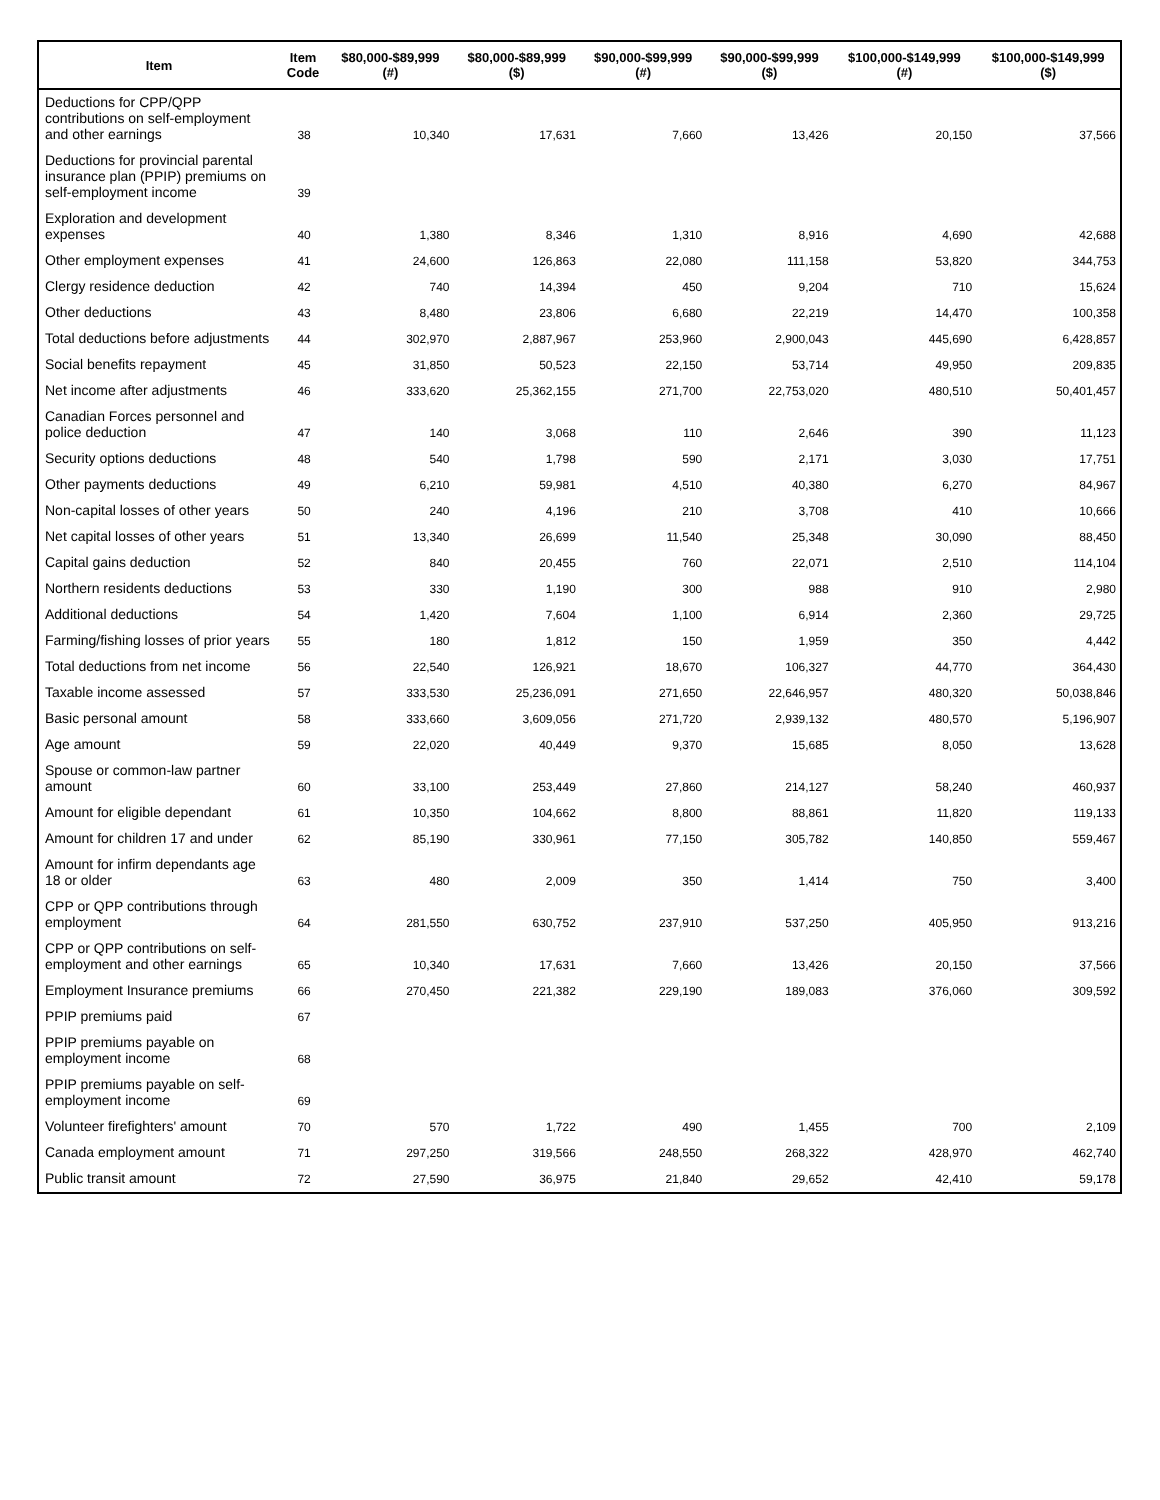| Item | Item Code | $80,000-$89,999 (#) | $80,000-$89,999 ($) | $90,000-$99,999 (#) | $90,000-$99,999 ($) | $100,000-$149,999 (#) | $100,000-$149,999 ($) |
| --- | --- | --- | --- | --- | --- | --- | --- |
| Deductions for CPP/QPP contributions on self-employment and other earnings | 38 | 10,340 | 17,631 | 7,660 | 13,426 | 20,150 | 37,566 |
| Deductions for provincial parental insurance plan (PPIP) premiums on self-employment income | 39 | | | | | | |
| Exploration and development expenses | 40 | 1,380 | 8,346 | 1,310 | 8,916 | 4,690 | 42,688 |
| Other employment expenses | 41 | 24,600 | 126,863 | 22,080 | 111,158 | 53,820 | 344,753 |
| Clergy residence deduction | 42 | 740 | 14,394 | 450 | 9,204 | 710 | 15,624 |
| Other deductions | 43 | 8,480 | 23,806 | 6,680 | 22,219 | 14,470 | 100,358 |
| Total deductions before adjustments | 44 | 302,970 | 2,887,967 | 253,960 | 2,900,043 | 445,690 | 6,428,857 |
| Social benefits repayment | 45 | 31,850 | 50,523 | 22,150 | 53,714 | 49,950 | 209,835 |
| Net income after adjustments | 46 | 333,620 | 25,362,155 | 271,700 | 22,753,020 | 480,510 | 50,401,457 |
| Canadian Forces personnel and police deduction | 47 | 140 | 3,068 | 110 | 2,646 | 390 | 11,123 |
| Security options deductions | 48 | 540 | 1,798 | 590 | 2,171 | 3,030 | 17,751 |
| Other payments deductions | 49 | 6,210 | 59,981 | 4,510 | 40,380 | 6,270 | 84,967 |
| Non-capital losses of other years | 50 | 240 | 4,196 | 210 | 3,708 | 410 | 10,666 |
| Net capital losses of other years | 51 | 13,340 | 26,699 | 11,540 | 25,348 | 30,090 | 88,450 |
| Capital gains deduction | 52 | 840 | 20,455 | 760 | 22,071 | 2,510 | 114,104 |
| Northern residents deductions | 53 | 330 | 1,190 | 300 | 988 | 910 | 2,980 |
| Additional deductions | 54 | 1,420 | 7,604 | 1,100 | 6,914 | 2,360 | 29,725 |
| Farming/fishing losses of prior years | 55 | 180 | 1,812 | 150 | 1,959 | 350 | 4,442 |
| Total deductions from net income | 56 | 22,540 | 126,921 | 18,670 | 106,327 | 44,770 | 364,430 |
| Taxable income assessed | 57 | 333,530 | 25,236,091 | 271,650 | 22,646,957 | 480,320 | 50,038,846 |
| Basic personal amount | 58 | 333,660 | 3,609,056 | 271,720 | 2,939,132 | 480,570 | 5,196,907 |
| Age amount | 59 | 22,020 | 40,449 | 9,370 | 15,685 | 8,050 | 13,628 |
| Spouse or common-law partner amount | 60 | 33,100 | 253,449 | 27,860 | 214,127 | 58,240 | 460,937 |
| Amount for eligible dependant | 61 | 10,350 | 104,662 | 8,800 | 88,861 | 11,820 | 119,133 |
| Amount for children 17 and under | 62 | 85,190 | 330,961 | 77,150 | 305,782 | 140,850 | 559,467 |
| Amount for infirm dependants age 18 or older | 63 | 480 | 2,009 | 350 | 1,414 | 750 | 3,400 |
| CPP or QPP contributions through employment | 64 | 281,550 | 630,752 | 237,910 | 537,250 | 405,950 | 913,216 |
| CPP or QPP contributions on self-employment and other earnings | 65 | 10,340 | 17,631 | 7,660 | 13,426 | 20,150 | 37,566 |
| Employment Insurance premiums | 66 | 270,450 | 221,382 | 229,190 | 189,083 | 376,060 | 309,592 |
| PPIP premiums paid | 67 | | | | | | |
| PPIP premiums payable on employment income | 68 | | | | | | |
| PPIP premiums payable on self-employment income | 69 | | | | | | |
| Volunteer firefighters' amount | 70 | 570 | 1,722 | 490 | 1,455 | 700 | 2,109 |
| Canada employment amount | 71 | 297,250 | 319,566 | 248,550 | 268,322 | 428,970 | 462,740 |
| Public transit amount | 72 | 27,590 | 36,975 | 21,840 | 29,652 | 42,410 | 59,178 |